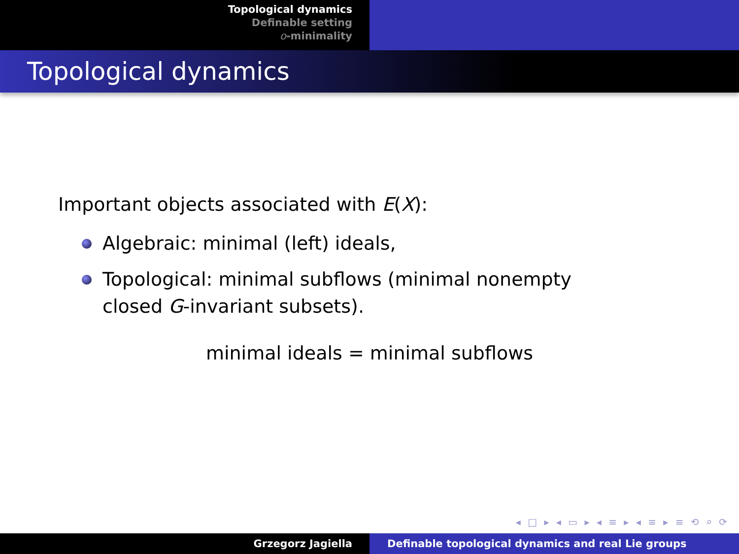Topological dynamics
Definable setting
o-minimality
Topological dynamics
Important objects associated with E(X):
Algebraic: minimal (left) ideals,
Topological: minimal subflows (minimal nonempty closed G-invariant subsets).
minimal ideals = minimal subflows
◂ □ ▸ ◂ ▭ ▸ ◂ ≡ ▸ ◂ ≡ ▸ ≡ ⟲ ⌕ ⟳
Grzegorz Jagiella Definable topological dynamics and real Lie groups